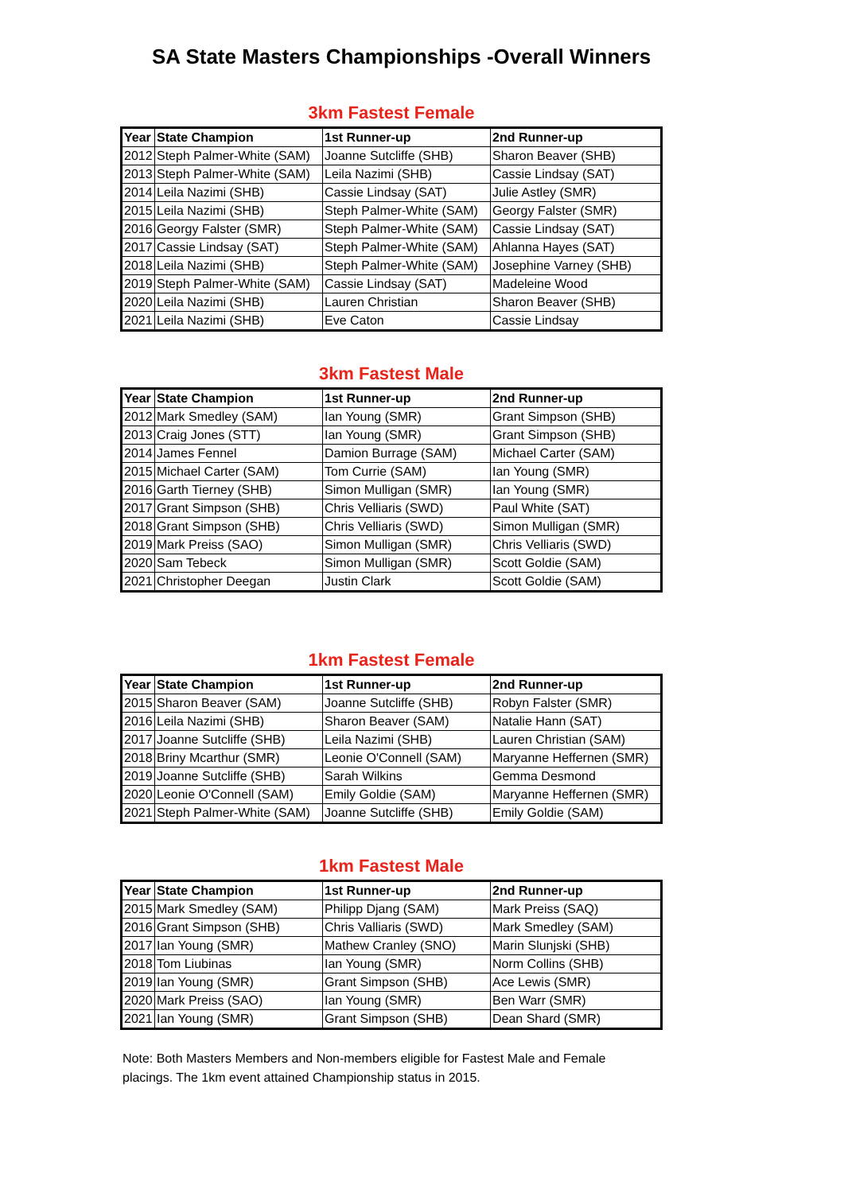SA State Masters Championships -Overall Winners
3km Fastest Female
| Year | State Champion | 1st Runner-up | 2nd Runner-up |
| --- | --- | --- | --- |
| 2012 | Steph Palmer-White (SAM) | Joanne Sutcliffe (SHB) | Sharon Beaver (SHB) |
| 2013 | Steph Palmer-White (SAM) | Leila Nazimi (SHB) | Cassie Lindsay (SAT) |
| 2014 | Leila Nazimi (SHB) | Cassie Lindsay (SAT) | Julie Astley (SMR) |
| 2015 | Leila Nazimi (SHB) | Steph Palmer-White (SAM) | Georgy Falster (SMR) |
| 2016 | Georgy Falster (SMR) | Steph Palmer-White (SAM) | Cassie Lindsay (SAT) |
| 2017 | Cassie Lindsay (SAT) | Steph Palmer-White (SAM) | Ahlanna Hayes (SAT) |
| 2018 | Leila Nazimi (SHB) | Steph Palmer-White (SAM) | Josephine Varney (SHB) |
| 2019 | Steph Palmer-White (SAM) | Cassie Lindsay (SAT) | Madeleine Wood |
| 2020 | Leila Nazimi (SHB) | Lauren Christian | Sharon Beaver (SHB) |
| 2021 | Leila Nazimi (SHB) | Eve Caton | Cassie Lindsay |
3km Fastest Male
| Year | State Champion | 1st Runner-up | 2nd Runner-up |
| --- | --- | --- | --- |
| 2012 | Mark Smedley (SAM) | Ian Young (SMR) | Grant Simpson (SHB) |
| 2013 | Craig Jones (STT) | Ian Young (SMR) | Grant Simpson (SHB) |
| 2014 | James Fennel | Damion Burrage (SAM) | Michael Carter (SAM) |
| 2015 | Michael Carter (SAM) | Tom Currie (SAM) | Ian Young (SMR) |
| 2016 | Garth Tierney (SHB) | Simon Mulligan (SMR) | Ian Young (SMR) |
| 2017 | Grant Simpson (SHB) | Chris Velliaris (SWD) | Paul White (SAT) |
| 2018 | Grant Simpson (SHB) | Chris Velliaris (SWD) | Simon Mulligan (SMR) |
| 2019 | Mark Preiss (SAO) | Simon Mulligan (SMR) | Chris Velliaris (SWD) |
| 2020 | Sam Tebeck | Simon Mulligan (SMR) | Scott Goldie (SAM) |
| 2021 | Christopher Deegan | Justin Clark | Scott Goldie (SAM) |
1km Fastest Female
| Year | State Champion | 1st Runner-up | 2nd Runner-up |
| --- | --- | --- | --- |
| 2015 | Sharon Beaver (SAM) | Joanne Sutcliffe (SHB) | Robyn Falster (SMR) |
| 2016 | Leila Nazimi (SHB) | Sharon Beaver (SAM) | Natalie Hann (SAT) |
| 2017 | Joanne Sutcliffe (SHB) | Leila Nazimi (SHB) | Lauren Christian (SAM) |
| 2018 | Briny Mcarthur (SMR) | Leonie O'Connell (SAM) | Maryanne Heffernen (SMR) |
| 2019 | Joanne Sutcliffe (SHB) | Sarah Wilkins | Gemma Desmond |
| 2020 | Leonie O'Connell (SAM) | Emily Goldie (SAM) | Maryanne Heffernen (SMR) |
| 2021 | Steph Palmer-White (SAM) | Joanne Sutcliffe (SHB) | Emily Goldie (SAM) |
1km Fastest Male
| Year | State Champion | 1st Runner-up | 2nd Runner-up |
| --- | --- | --- | --- |
| 2015 | Mark Smedley (SAM) | Philipp Djang (SAM) | Mark Preiss (SAQ) |
| 2016 | Grant Simpson (SHB) | Chris Valliaris (SWD) | Mark Smedley (SAM) |
| 2017 | Ian Young (SMR) | Mathew Cranley (SNO) | Marin Slunjski (SHB) |
| 2018 | Tom Liubinas | Ian Young (SMR) | Norm Collins (SHB) |
| 2019 | Ian Young (SMR) | Grant Simpson (SHB) | Ace Lewis (SMR) |
| 2020 | Mark Preiss (SAO) | Ian Young (SMR) | Ben Warr (SMR) |
| 2021 | Ian Young (SMR) | Grant Simpson (SHB) | Dean Shard (SMR) |
Note: Both Masters Members and Non-members eligible for Fastest Male and Female
placings. The 1km event attained Championship status in 2015.